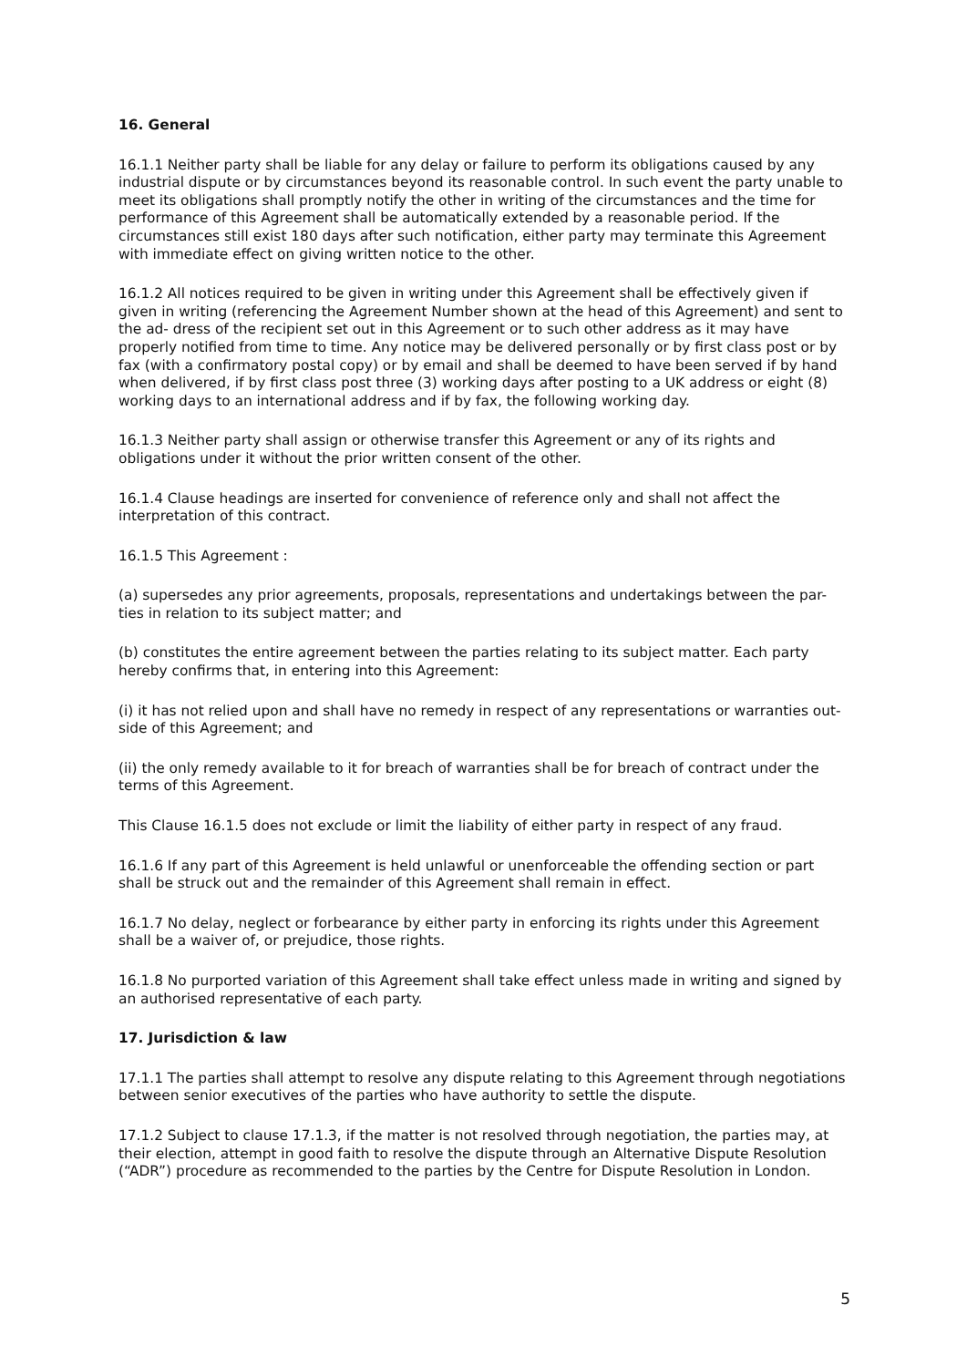16. General
16.1.1 Neither party shall be liable for any delay or failure to perform its obligations caused by any industrial dispute or by circumstances beyond its reasonable control. In such event the party unable to meet its obligations shall promptly notify the other in writing of the circumstances and the time for performance of this Agreement shall be automatically extended by a reasonable period. If the circumstances still exist 180 days after such notification, either party may terminate this Agreement with immediate effect on giving written notice to the other.
16.1.2 All notices required to be given in writing under this Agreement shall be effectively given if given in writing (referencing the Agreement Number shown at the head of this Agreement) and sent to the ad- dress of the recipient set out in this Agreement or to such other address as it may have properly notified from time to time. Any notice may be delivered personally or by first class post or by fax (with a confirmatory postal copy) or by email and shall be deemed to have been served if by hand when delivered, if by first class post three (3) working days after posting to a UK address or eight (8) working days to an international address and if by fax, the following working day.
16.1.3 Neither party shall assign or otherwise transfer this Agreement or any of its rights and obligations under it without the prior written consent of the other.
16.1.4 Clause headings are inserted for convenience of reference only and shall not affect the interpretation of this contract.
16.1.5 This Agreement :
(a) supersedes any prior agreements, proposals, representations and undertakings between the par- ties in relation to its subject matter; and
(b) constitutes the entire agreement between the parties relating to its subject matter. Each party hereby confirms that, in entering into this Agreement:
(i) it has not relied upon and shall have no remedy in respect of any representations or warranties out- side of this Agreement; and
(ii) the only remedy available to it for breach of warranties shall be for breach of contract under the terms of this Agreement.
This Clause 16.1.5 does not exclude or limit the liability of either party in respect of any fraud.
16.1.6 If any part of this Agreement is held unlawful or unenforceable the offending section or part shall be struck out and the remainder of this Agreement shall remain in effect.
16.1.7 No delay, neglect or forbearance by either party in enforcing its rights under this Agreement shall be a waiver of, or prejudice, those rights.
16.1.8 No purported variation of this Agreement shall take effect unless made in writing and signed by an authorised representative of each party.
17. Jurisdiction & law
17.1.1 The parties shall attempt to resolve any dispute relating to this Agreement through negotiations between senior executives of the parties who have authority to settle the dispute.
17.1.2 Subject to clause 17.1.3, if the matter is not resolved through negotiation, the parties may, at their election, attempt in good faith to resolve the dispute through an Alternative Dispute Resolution (“ADR”) procedure as recommended to the parties by the Centre for Dispute Resolution in London.
5